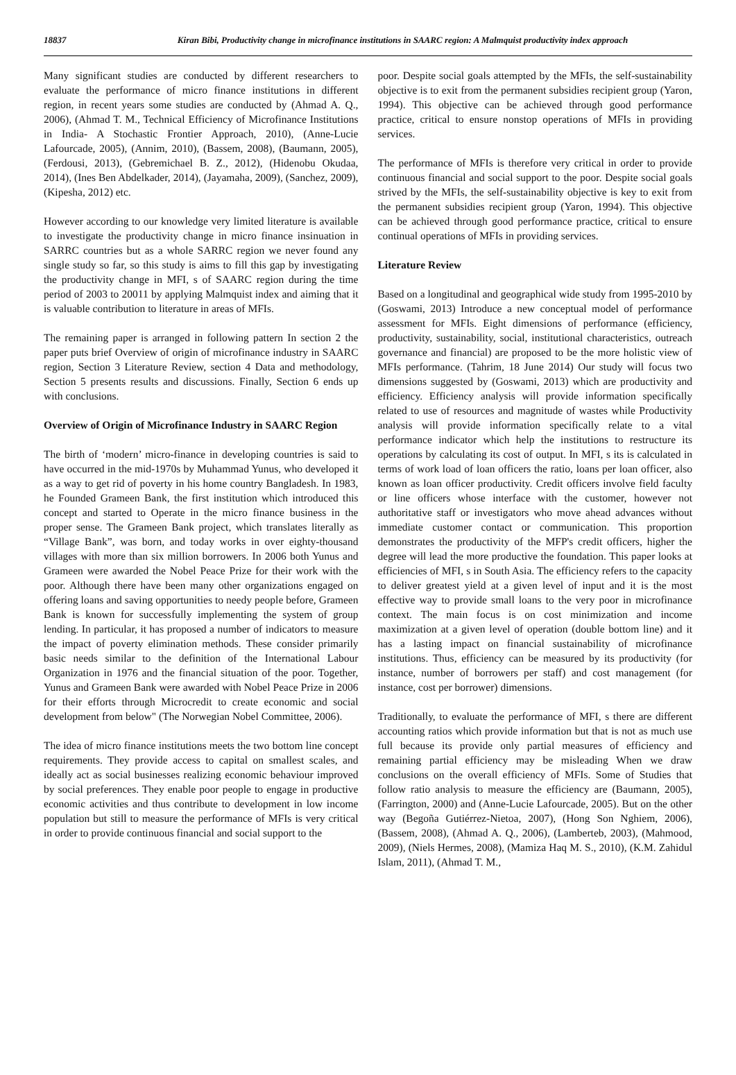18837 Kiran Bibi, Productivity change in microfinance institutions in SAARC region: A Malmquist productivity index approach
Many significant studies are conducted by different researchers to evaluate the performance of micro finance institutions in different region, in recent years some studies are conducted by (Ahmad A. Q., 2006), (Ahmad T. M., Technical Efficiency of Microfinance Institutions in India- A Stochastic Frontier Approach, 2010), (Anne-Lucie Lafourcade, 2005), (Annim, 2010), (Bassem, 2008), (Baumann, 2005), (Ferdousi, 2013), (Gebremichael B. Z., 2012), (Hidenobu Okudaa, 2014), (Ines Ben Abdelkader, 2014), (Jayamaha, 2009), (Sanchez, 2009), (Kipesha, 2012) etc.
However according to our knowledge very limited literature is available to investigate the productivity change in micro finance insinuation in SARRC countries but as a whole SARRC region we never found any single study so far, so this study is aims to fill this gap by investigating the productivity change in MFI, s of SAARC region during the time period of 2003 to 20011 by applying Malmquist index and aiming that it is valuable contribution to literature in areas of MFIs.
The remaining paper is arranged in following pattern In section 2 the paper puts brief Overview of origin of microfinance industry in SAARC region, Section 3 Literature Review, section 4 Data and methodology, Section 5 presents results and discussions. Finally, Section 6 ends up with conclusions.
Overview of Origin of Microfinance Industry in SAARC Region
The birth of ‘modern’ micro-finance in developing countries is said to have occurred in the mid-1970s by Muhammad Yunus, who developed it as a way to get rid of poverty in his home country Bangladesh. In 1983, he Founded Grameen Bank, the first institution which introduced this concept and started to Operate in the micro finance business in the proper sense. The Grameen Bank project, which translates literally as “Village Bank”, was born, and today works in over eighty-thousand villages with more than six million borrowers. In 2006 both Yunus and Grameen were awarded the Nobel Peace Prize for their work with the poor. Although there have been many other organizations engaged on offering loans and saving opportunities to needy people before, Grameen Bank is known for successfully implementing the system of group lending. In particular, it has proposed a number of indicators to measure the impact of poverty elimination methods. These consider primarily basic needs similar to the definition of the International Labour Organization in 1976 and the financial situation of the poor. Together, Yunus and Grameen Bank were awarded with Nobel Peace Prize in 2006 for their efforts through Microcredit to create economic and social development from below" (The Norwegian Nobel Committee, 2006).
The idea of micro finance institutions meets the two bottom line concept requirements. They provide access to capital on smallest scales, and ideally act as social businesses realizing economic behaviour improved by social preferences. They enable poor people to engage in productive economic activities and thus contribute to development in low income population but still to measure the performance of MFIs is very critical in order to provide continuous financial and social support to the
poor. Despite social goals attempted by the MFIs, the self-sustainability objective is to exit from the permanent subsidies recipient group (Yaron, 1994). This objective can be achieved through good performance practice, critical to ensure nonstop operations of MFIs in providing services.
The performance of MFIs is therefore very critical in order to provide continuous financial and social support to the poor. Despite social goals strived by the MFIs, the self-sustainability objective is key to exit from the permanent subsidies recipient group (Yaron, 1994). This objective can be achieved through good performance practice, critical to ensure continual operations of MFIs in providing services.
Literature Review
Based on a longitudinal and geographical wide study from 1995-2010 by (Goswami, 2013) Introduce a new conceptual model of performance assessment for MFIs. Eight dimensions of performance (efficiency, productivity, sustainability, social, institutional characteristics, outreach governance and financial) are proposed to be the more holistic view of MFIs performance. (Tahrim, 18 June 2014) Our study will focus two dimensions suggested by (Goswami, 2013) which are productivity and efficiency. Efficiency analysis will provide information specifically related to use of resources and magnitude of wastes while Productivity analysis will provide information specifically relate to a vital performance indicator which help the institutions to restructure its operations by calculating its cost of output. In MFI, s its is calculated in terms of work load of loan officers the ratio, loans per loan officer, also known as loan officer productivity. Credit officers involve field faculty or line officers whose interface with the customer, however not authoritative staff or investigators who move ahead advances without immediate customer contact or communication. This proportion demonstrates the productivity of the MFP's credit officers, higher the degree will lead the more productive the foundation. This paper looks at efficiencies of MFI, s in South Asia. The efficiency refers to the capacity to deliver greatest yield at a given level of input and it is the most effective way to provide small loans to the very poor in microfinance context. The main focus is on cost minimization and income maximization at a given level of operation (double bottom line) and it has a lasting impact on financial sustainability of microfinance institutions. Thus, efficiency can be measured by its productivity (for instance, number of borrowers per staff) and cost management (for instance, cost per borrower) dimensions.
Traditionally, to evaluate the performance of MFI, s there are different accounting ratios which provide information but that is not as much use full because its provide only partial measures of efficiency and remaining partial efficiency may be misleading When we draw conclusions on the overall efficiency of MFIs. Some of Studies that follow ratio analysis to measure the efficiency are (Baumann, 2005), (Farrington, 2000) and (Anne-Lucie Lafourcade, 2005). But on the other way (Begoña Gutiérrez-Nietoa, 2007), (Hong Son Nghiem, 2006), (Bassem, 2008), (Ahmad A. Q., 2006), (Lamberteb, 2003), (Mahmood, 2009), (Niels Hermes, 2008), (Mamiza Haq M. S., 2010), (K.M. Zahidul Islam, 2011), (Ahmad T. M.,